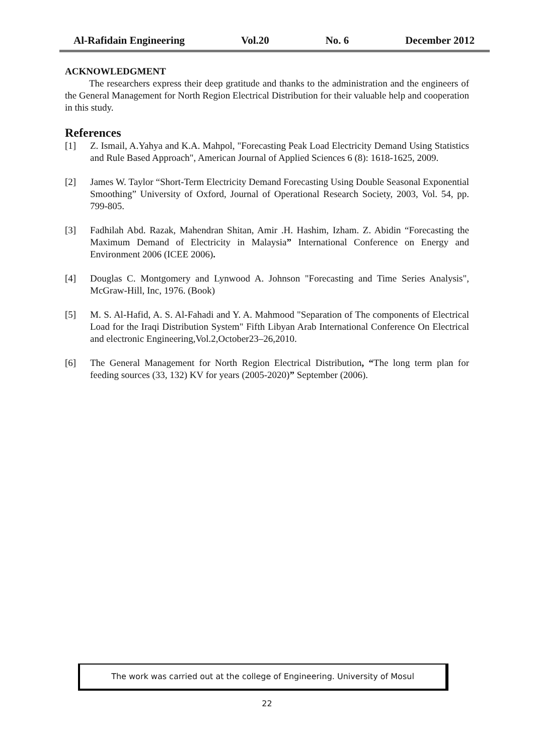Al-Rafidain Engineering Vol.20 No. 6 December 2012
ACKNOWLEDGMENT
The researchers express their deep gratitude and thanks to the administration and the engineers of the General Management for North Region Electrical Distribution for their valuable help and cooperation in this study.
References
[1] Z. Ismail, A.Yahya and K.A. Mahpol, "Forecasting Peak Load Electricity Demand Using Statistics and Rule Based Approach", American Journal of Applied Sciences 6 (8): 1618-1625, 2009.
[2] James W. Taylor “Short-Term Electricity Demand Forecasting Using Double Seasonal Exponential Smoothing” University of Oxford, Journal of Operational Research Society, 2003, Vol. 54, pp. 799-805.
[3] Fadhilah Abd. Razak, Mahendran Shitan, Amir .H. Hashim, Izham. Z. Abidin “Forecasting the Maximum Demand of Electricity in Malaysia” International Conference on Energy and Environment 2006 (ICEE 2006).
[4] Douglas C. Montgomery and Lynwood A. Johnson "Forecasting and Time Series Analysis", McGraw-Hill, Inc, 1976. (Book)
[5] M. S. Al-Hafid, A. S. Al-Fahadi and Y. A. Mahmood "Separation of The components of Electrical Load for the Iraqi Distribution System" Fifth Libyan Arab International Conference On Electrical and electronic Engineering,Vol.2,October23–26,2010.
[6] The General Management for North Region Electrical Distribution, “The long term plan for feeding sources (33, 132) KV for years (2005-2020)” September (2006).
The work was carried out at the college of Engineering. University of Mosul
22